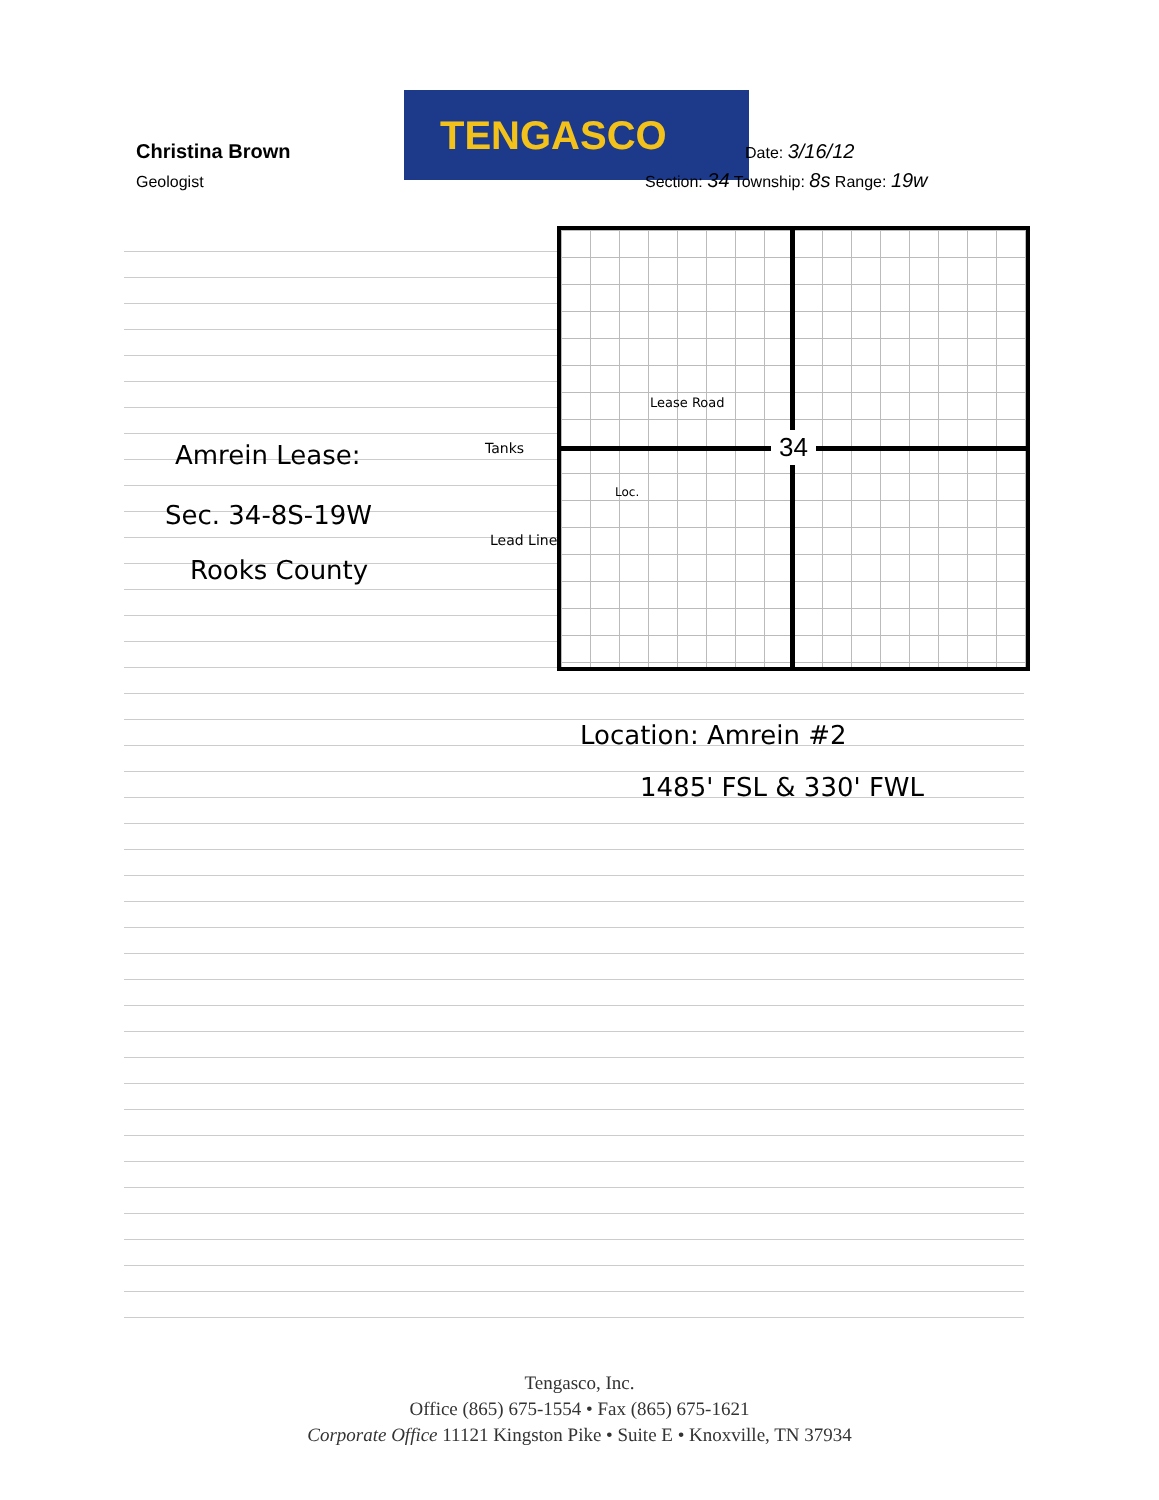Christina Brown
Geologist
TENGASCO
Date: 3/16/12
Section: 34 Township: 8s Range: 19w
34
Amrein Lease:
Sec. 34-8S-19W
Rooks County
Tanks
Lead Line
Lease Road
Loc.
Location: Amrein #2
1485' FSL & 330' FWL
Tengasco, Inc.
Office (865) 675-1554 • Fax (865) 675-1621
Corporate Office 11121 Kingston Pike • Suite E • Knoxville, TN 37934